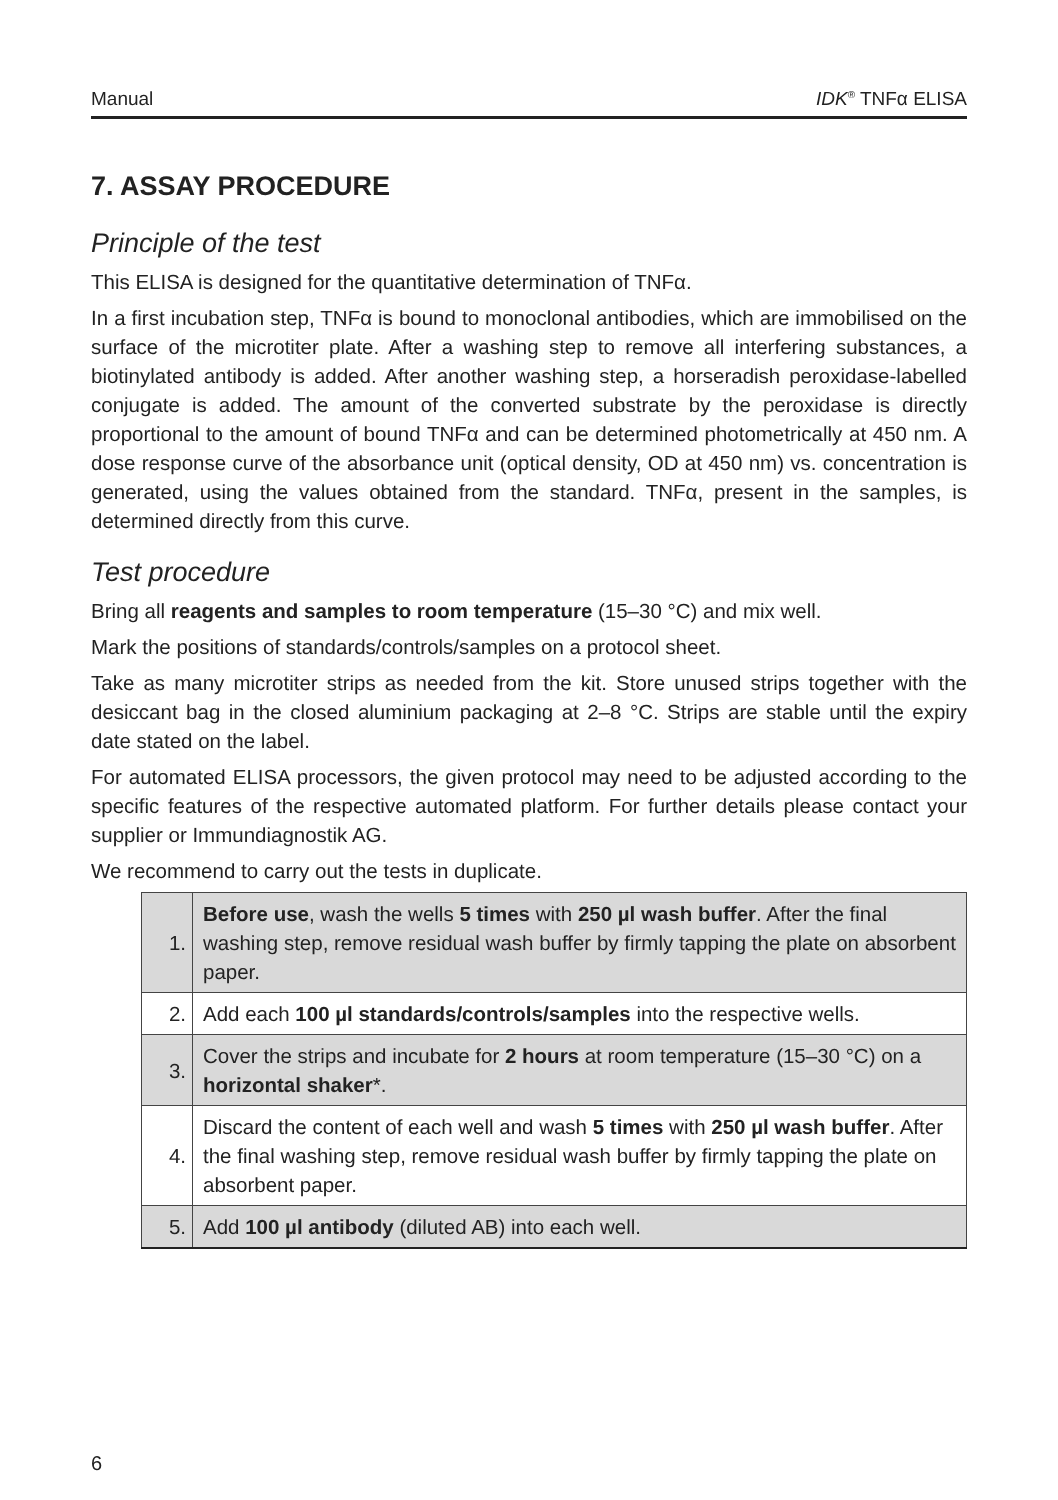Manual IDK<sup>®</sup> TNFα ELISA
7. ASSAY PROCEDURE
Principle of the test
This ELISA is designed for the quantitative determination of TNFα.
In a first incubation step, TNFα is bound to monoclonal antibodies, which are immobilised on the surface of the microtiter plate. After a washing step to remove all interfering substances, a biotinylated antibody is added. After another washing step, a horseradish peroxidase-labelled conjugate is added. The amount of the converted substrate by the peroxidase is directly proportional to the amount of bound TNFα and can be determined photometrically at 450 nm. A dose response curve of the absorbance unit (optical density, OD at 450 nm) vs. concentration is generated, using the values obtained from the standard. TNFα, present in the samples, is determined directly from this curve.
Test procedure
Bring all reagents and samples to room temperature (15–30 °C) and mix well.
Mark the positions of standards/controls/samples on a protocol sheet.
Take as many microtiter strips as needed from the kit. Store unused strips together with the desiccant bag in the closed aluminium packaging at 2–8 °C. Strips are stable until the expiry date stated on the label.
For automated ELISA processors, the given protocol may need to be adjusted according to the specific features of the respective automated platform. For further details please contact your supplier or Immundiagnostik AG.
We recommend to carry out the tests in duplicate.
| 1. | Before use , wash the wells 5 times with 250 µl wash buffer . After the final washing step, remove residual wash buffer by firmly tapping the plate on absorbent paper. |
| 2. | Add each 100 µl standards/controls/samples into the respective wells. |
| 3. | Cover the strips and incubate for 2 hours at room temperature (15–30 °C) on a horizontal shaker *. |
| 4. | Discard the content of each well and wash 5 times with 250 µl wash buffer . After the final washing step, remove residual wash buffer by firmly tapping the plate on absorbent paper. |
| 5. | Add 100 µl antibody (diluted AB) into each well. |
6